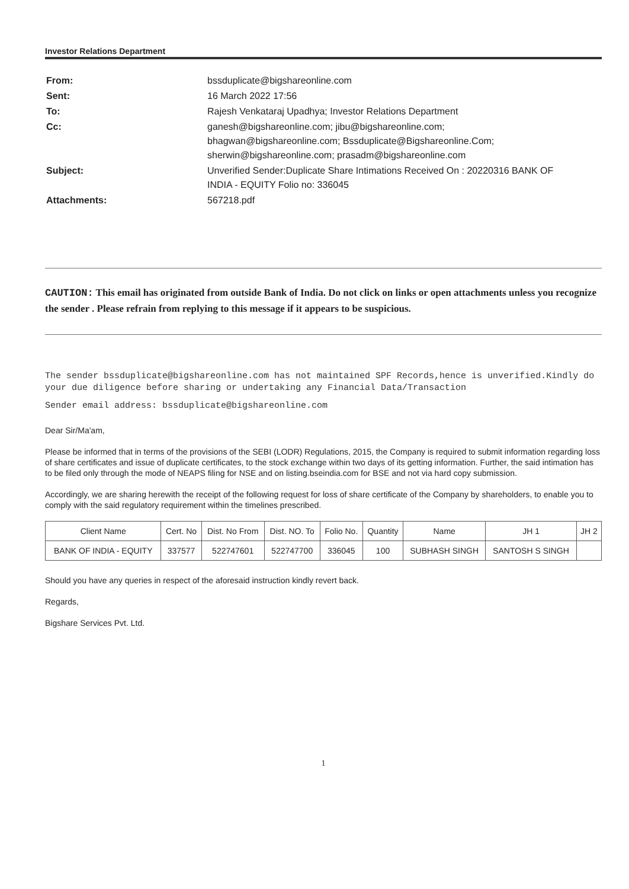Investor Relations Department
| From: | bssduplicate@bigshareonline.com |
| Sent: | 16 March 2022 17:56 |
| To: | Rajesh Venkataraj Upadhya; Investor Relations Department |
| Cc: | ganesh@bigshareonline.com; jibu@bigshareonline.com; bhagwan@bigshareonline.com; Bssduplicate@Bigshareonline.Com; sherwin@bigshareonline.com; prasadm@bigshareonline.com |
| Subject: | Unverified Sender:Duplicate Share Intimations Received On : 20220316 BANK OF INDIA - EQUITY Folio no: 336045 |
| Attachments: | 567218.pdf |
CAUTION: This email has originated from outside Bank of India. Do not click on links or open attachments unless you recognize the sender . Please refrain from replying to this message if it appears to be suspicious.
The sender bssduplicate@bigshareonline.com has not maintained SPF Records,hence is unverified.Kindly do your due diligence before sharing or undertaking any Financial Data/Transaction
Sender email address: bssduplicate@bigshareonline.com
Dear Sir/Ma'am,
Please be informed that in terms of the provisions of the SEBI (LODR) Regulations, 2015, the Company is required to submit information regarding loss of share certificates and issue of duplicate certificates, to the stock exchange within two days of its getting information. Further, the said intimation has to be filed only through the mode of NEAPS filing for NSE and on listing.bseindia.com for BSE and not via hard copy submission.
Accordingly, we are sharing herewith the receipt of the following request for loss of share certificate of the Company by shareholders, to enable you to comply with the said regulatory requirement within the timelines prescribed.
| Client Name | Cert. No | Dist. No From | Dist. NO. To | Folio No. | Quantity | Name | JH 1 | JH 2 |
| --- | --- | --- | --- | --- | --- | --- | --- | --- |
| BANK OF INDIA - EQUITY | 337577 | 522747601 | 522747700 | 336045 | 100 | SUBHASH SINGH | SANTOSH S SINGH | |
Should you have any queries in respect of the aforesaid instruction kindly revert back.
Regards,
Bigshare Services Pvt. Ltd.
1